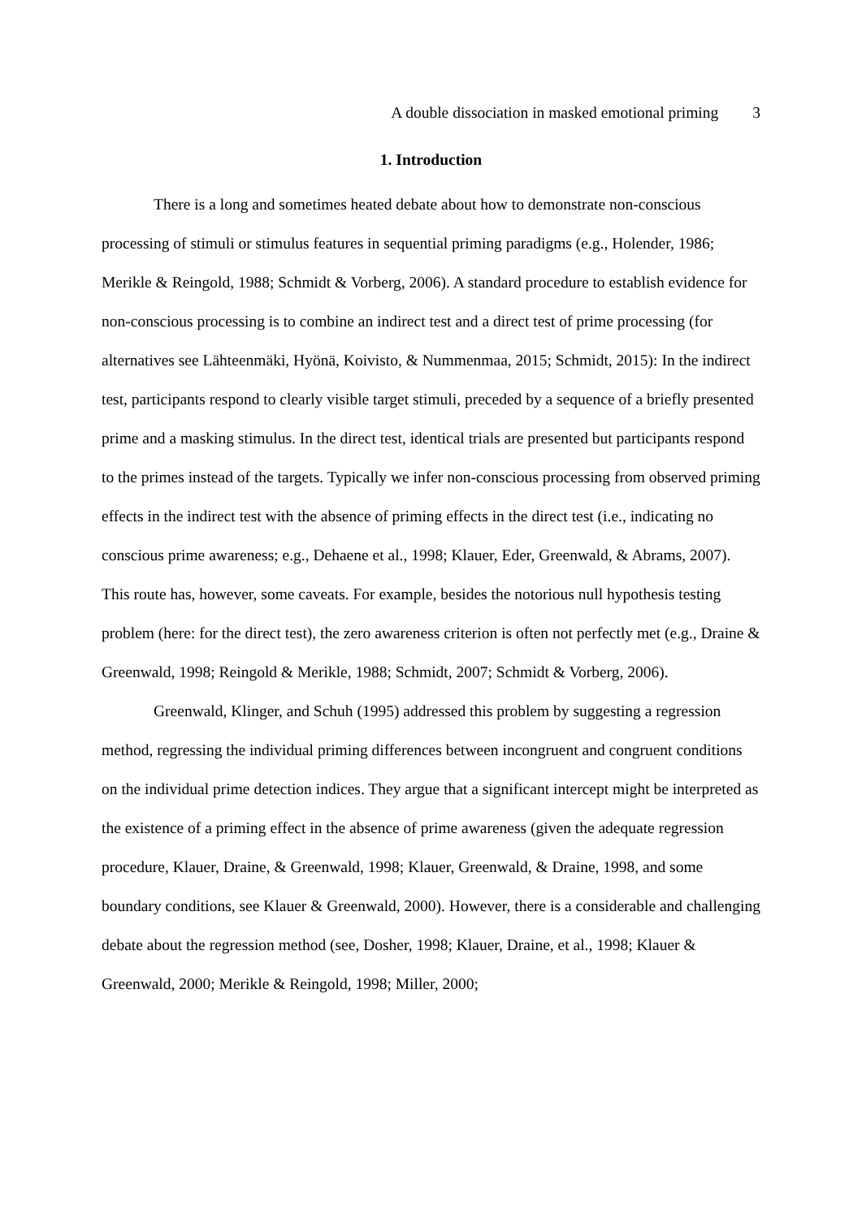A double dissociation in masked emotional priming 3
1. Introduction
There is a long and sometimes heated debate about how to demonstrate non-conscious processing of stimuli or stimulus features in sequential priming paradigms (e.g., Holender, 1986; Merikle & Reingold, 1988; Schmidt & Vorberg, 2006). A standard procedure to establish evidence for non-conscious processing is to combine an indirect test and a direct test of prime processing (for alternatives see Lähteenmäki, Hyönä, Koivisto, & Nummenmaa, 2015; Schmidt, 2015): In the indirect test, participants respond to clearly visible target stimuli, preceded by a sequence of a briefly presented prime and a masking stimulus. In the direct test, identical trials are presented but participants respond to the primes instead of the targets. Typically we infer non-conscious processing from observed priming effects in the indirect test with the absence of priming effects in the direct test (i.e., indicating no conscious prime awareness; e.g., Dehaene et al., 1998; Klauer, Eder, Greenwald, & Abrams, 2007). This route has, however, some caveats. For example, besides the notorious null hypothesis testing problem (here: for the direct test), the zero awareness criterion is often not perfectly met (e.g., Draine & Greenwald, 1998; Reingold & Merikle, 1988; Schmidt, 2007; Schmidt & Vorberg, 2006).
Greenwald, Klinger, and Schuh (1995) addressed this problem by suggesting a regression method, regressing the individual priming differences between incongruent and congruent conditions on the individual prime detection indices. They argue that a significant intercept might be interpreted as the existence of a priming effect in the absence of prime awareness (given the adequate regression procedure, Klauer, Draine, & Greenwald, 1998; Klauer, Greenwald, & Draine, 1998, and some boundary conditions, see Klauer & Greenwald, 2000). However, there is a considerable and challenging debate about the regression method (see, Dosher, 1998; Klauer, Draine, et al., 1998; Klauer & Greenwald, 2000; Merikle & Reingold, 1998; Miller, 2000;